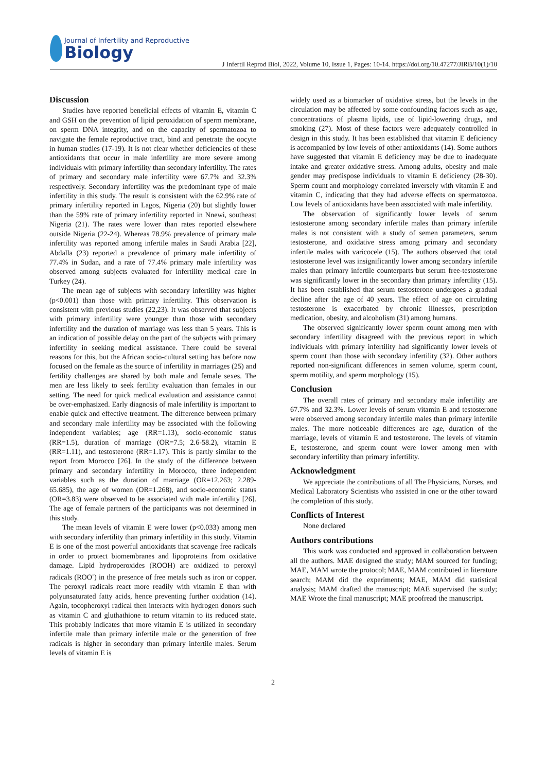Journal of Infertility and Reproductive
Biology
J Infertil Reprod Biol, 2022, Volume 10, Issue 1, Pages: 10-14. https://doi.org/10.47277/JIRB/10(1)/10
Discussion
Studies have reported beneficial effects of vitamin E, vitamin C and GSH on the prevention of lipid peroxidation of sperm membrane, on sperm DNA integrity, and on the capacity of spermatozoa to navigate the female reproductive tract, bind and penetrate the oocyte in human studies (17-19). It is not clear whether deficiencies of these antioxidants that occur in male infertility are more severe among individuals with primary infertility than secondary infertility. The rates of primary and secondary male infertility were 67.7% and 32.3% respectively. Secondary infertility was the predominant type of male infertility in this study. The result is consistent with the 62.9% rate of primary infertility reported in Lagos, Nigeria (20) but slightly lower than the 59% rate of primary infertility reported in Nnewi, southeast Nigeria (21). The rates were lower than rates reported elsewhere outside Nigeria (22-24). Whereas 78.9% prevalence of primary male infertility was reported among infertile males in Saudi Arabia [22], Abdalla (23) reported a prevalence of primary male infertility of 77.4% in Sudan, and a rate of 77.4% primary male infertility was observed among subjects evaluated for infertility medical care in Turkey (24).
The mean age of subjects with secondary infertility was higher (p<0.001) than those with primary infertility. This observation is consistent with previous studies (22,23). It was observed that subjects with primary infertility were younger than those with secondary infertility and the duration of marriage was less than 5 years. This is an indication of possible delay on the part of the subjects with primary infertility in seeking medical assistance. There could be several reasons for this, but the African socio-cultural setting has before now focused on the female as the source of infertility in marriages (25) and fertility challenges are shared by both male and female sexes. The men are less likely to seek fertility evaluation than females in our setting. The need for quick medical evaluation and assistance cannot be over-emphasized. Early diagnosis of male infertility is important to enable quick and effective treatment. The difference between primary and secondary male infertility may be associated with the following independent variables; age (RR=1.13), socio-economic status (RR=1.5), duration of marriage (OR=7.5; 2.6-58.2), vitamin E (RR=1.11), and testosterone (RR=1.17). This is partly similar to the report from Morocco [26]. In the study of the difference between primary and secondary infertility in Morocco, three independent variables such as the duration of marriage (OR=12.263; 2.289-65.685), the age of women (OR=1.268), and socio-economic status (OR=3.83) were observed to be associated with male infertility [26]. The age of female partners of the participants was not determined in this study.
The mean levels of vitamin E were lower (p<0.033) among men with secondary infertility than primary infertility in this study. Vitamin E is one of the most powerful antioxidants that scavenge free radicals in order to protect biomembranes and lipoproteins from oxidative damage. Lipid hydroperoxides (ROOH) are oxidized to peroxyl radicals (ROO<sup>-</sup>) in the presence of free metals such as iron or copper. The peroxyl radicals react more readily with vitamin E than with polyunsaturated fatty acids, hence preventing further oxidation (14). Again, tocopheroxyl radical then interacts with hydrogen donors such as vitamin C and gluthathione to return vitamin to its reduced state. This probably indicates that more vitamin E is utilized in secondary infertile male than primary infertile male or the generation of free radicals is higher in secondary than primary infertile males. Serum levels of vitamin E is
widely used as a biomarker of oxidative stress, but the levels in the circulation may be affected by some confounding factors such as age, concentrations of plasma lipids, use of lipid-lowering drugs, and smoking (27). Most of these factors were adequately controlled in design in this study. It has been established that vitamin E deficiency is accompanied by low levels of other antioxidants (14). Some authors have suggested that vitamin E deficiency may be due to inadequate intake and greater oxidative stress. Among adults, obesity and male gender may predispose individuals to vitamin E deficiency (28-30). Sperm count and morphology correlated inversely with vitamin E and vitamin C, indicating that they had adverse effects on spermatozoa. Low levels of antioxidants have been associated with male infertility.
The observation of significantly lower levels of serum testosterone among secondary infertile males than primary infertile males is not consistent with a study of semen parameters, serum testosterone, and oxidative stress among primary and secondary infertile males with varicocele (15). The authors observed that total testosterone level was insignificantly lower among secondary infertile males than primary infertile counterparts but serum free-testosterone was significantly lower in the secondary than primary infertility (15). It has been established that serum testosterone undergoes a gradual decline after the age of 40 years. The effect of age on circulating testosterone is exacerbated by chronic illnesses, prescription medication, obesity, and alcoholism (31) among humans.
The observed significantly lower sperm count among men with secondary infertility disagreed with the previous report in which individuals with primary infertility had significantly lower levels of sperm count than those with secondary infertility (32). Other authors reported non-significant differences in semen volume, sperm count, sperm motility, and sperm morphology (15).
Conclusion
The overall rates of primary and secondary male infertility are 67.7% and 32.3%. Lower levels of serum vitamin E and testosterone were observed among secondary infertile males than primary infertile males. The more noticeable differences are age, duration of the marriage, levels of vitamin E and testosterone. The levels of vitamin E, testosterone, and sperm count were lower among men with secondary infertility than primary infertility.
Acknowledgment
We appreciate the contributions of all The Physicians, Nurses, and Medical Laboratory Scientists who assisted in one or the other toward the completion of this study.
Conflicts of Interest
None declared
Authors contributions
This work was conducted and approved in collaboration between all the authors. MAE designed the study; MAM sourced for funding; MAE, MAM wrote the protocol; MAE, MAM contributed in literature search; MAM did the experiments; MAE, MAM did statistical analysis; MAM drafted the manuscript; MAE supervised the study; MAE Wrote the final manuscript; MAE proofread the manuscript.
2